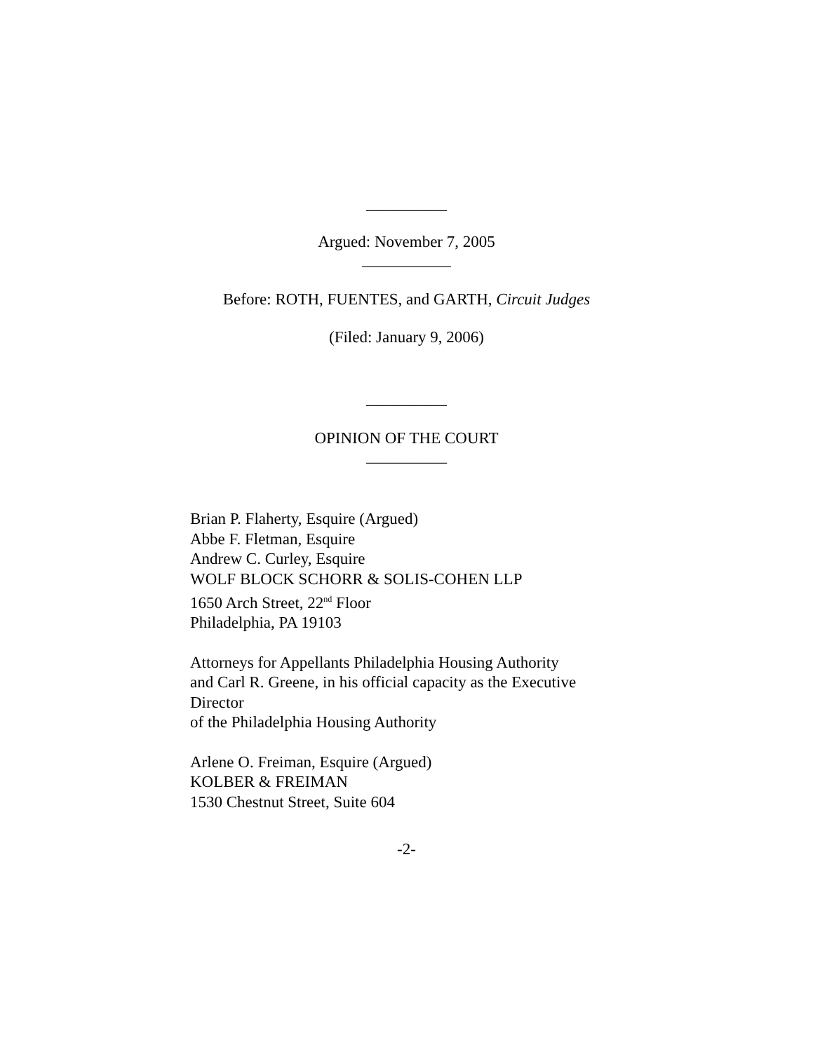__________
Argued: November 7, 2005
___________
Before: ROTH, FUENTES, and GARTH, Circuit Judges
(Filed: January 9, 2006)
__________
OPINION OF THE COURT
__________
Brian P. Flaherty, Esquire (Argued)
Abbe F. Fletman, Esquire
Andrew C. Curley, Esquire
WOLF BLOCK SCHORR & SOLIS-COHEN LLP
1650 Arch Street, 22<sup>nd</sup> Floor
Philadelphia, PA 19103
Attorneys for Appellants Philadelphia Housing Authority
and Carl R. Greene, in his official capacity as the Executive
Director
of the Philadelphia Housing Authority
Arlene O. Freiman, Esquire (Argued)
KOLBER & FREIMAN
1530 Chestnut Street, Suite 604
-2-